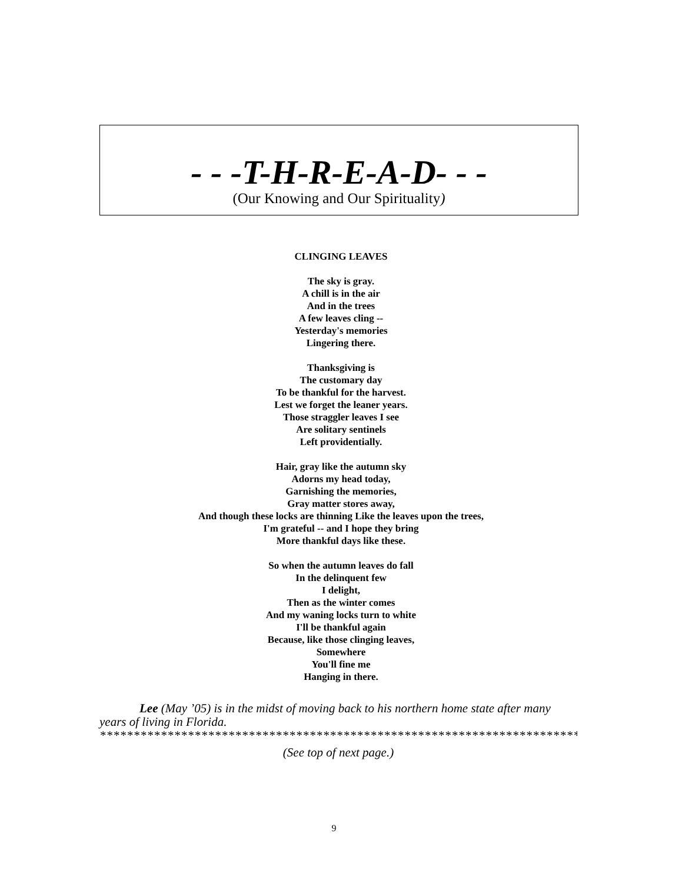- - -T-H-R-E-A-D- - -
(Our Knowing and Our Spirituality)
CLINGING LEAVES
The sky is gray.
A chill is in the air
And in the trees
A few leaves cling --
Yesterday's memories
Lingering there.
Thanksgiving is
The customary day
To be thankful for the harvest.
Lest we forget the leaner years.
Those straggler leaves I see
Are solitary sentinels
Left providentially.
Hair, gray like the autumn sky
Adorns my head today,
Garnishing the memories,
Gray matter stores away,
And though these locks are thinning Like the leaves upon the trees,
I'm grateful -- and I hope they bring
More thankful days like these.
So when the autumn leaves do fall
In the delinquent few
I delight,
Then as the winter comes
And my waning locks turn to white
I'll be thankful again
Because, like those clinging leaves,
Somewhere
You'll fine me
Hanging in there.
Lee (May ’05) is in the midst of moving back to his northern home state after many years of living in Florida.
*******************************************************************************
(See top of next page.)
9